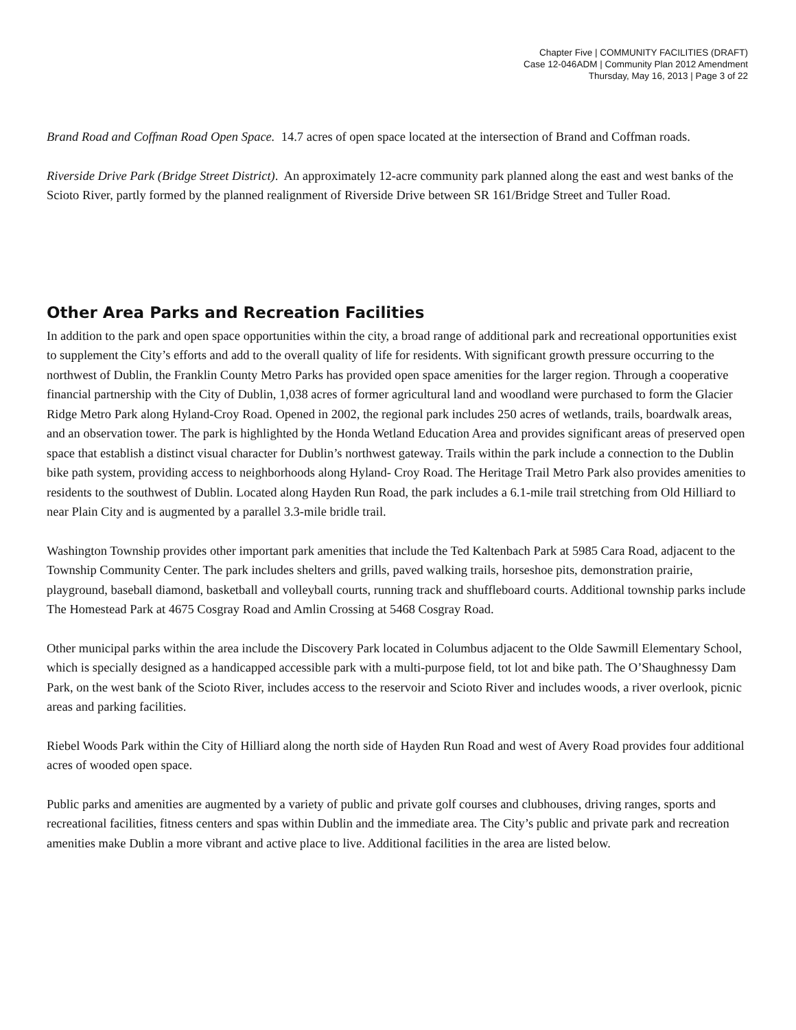Chapter Five | COMMUNITY FACILITIES (DRAFT)
Case 12-046ADM | Community Plan 2012 Amendment
Thursday, May 16, 2013 | Page 3 of 22
Brand Road and Coffman Road Open Space. 14.7 acres of open space located at the intersection of Brand and Coffman roads.
Riverside Drive Park (Bridge Street District). An approximately 12-acre community park planned along the east and west banks of the Scioto River, partly formed by the planned realignment of Riverside Drive between SR 161/Bridge Street and Tuller Road.
Other Area Parks and Recreation Facilities
In addition to the park and open space opportunities within the city, a broad range of additional park and recreational opportunities exist to supplement the City’s efforts and add to the overall quality of life for residents. With significant growth pressure occurring to the northwest of Dublin, the Franklin County Metro Parks has provided open space amenities for the larger region. Through a cooperative financial partnership with the City of Dublin, 1,038 acres of former agricultural land and woodland were purchased to form the Glacier Ridge Metro Park along Hyland-Croy Road. Opened in 2002, the regional park includes 250 acres of wetlands, trails, boardwalk areas, and an observation tower. The park is highlighted by the Honda Wetland Education Area and provides significant areas of preserved open space that establish a distinct visual character for Dublin’s northwest gateway. Trails within the park include a connection to the Dublin bike path system, providing access to neighborhoods along Hyland- Croy Road. The Heritage Trail Metro Park also provides amenities to residents to the southwest of Dublin. Located along Hayden Run Road, the park includes a 6.1-mile trail stretching from Old Hilliard to near Plain City and is augmented by a parallel 3.3-mile bridle trail.
Washington Township provides other important park amenities that include the Ted Kaltenbach Park at 5985 Cara Road, adjacent to the Township Community Center. The park includes shelters and grills, paved walking trails, horseshoe pits, demonstration prairie, playground, baseball diamond, basketball and volleyball courts, running track and shuffleboard courts. Additional township parks include The Homestead Park at 4675 Cosgray Road and Amlin Crossing at 5468 Cosgray Road.
Other municipal parks within the area include the Discovery Park located in Columbus adjacent to the Olde Sawmill Elementary School, which is specially designed as a handicapped accessible park with a multi-purpose field, tot lot and bike path. The O’Shaughnessy Dam Park, on the west bank of the Scioto River, includes access to the reservoir and Scioto River and includes woods, a river overlook, picnic areas and parking facilities.
Riebel Woods Park within the City of Hilliard along the north side of Hayden Run Road and west of Avery Road provides four additional acres of wooded open space.
Public parks and amenities are augmented by a variety of public and private golf courses and clubhouses, driving ranges, sports and recreational facilities, fitness centers and spas within Dublin and the immediate area. The City’s public and private park and recreation amenities make Dublin a more vibrant and active place to live. Additional facilities in the area are listed below.